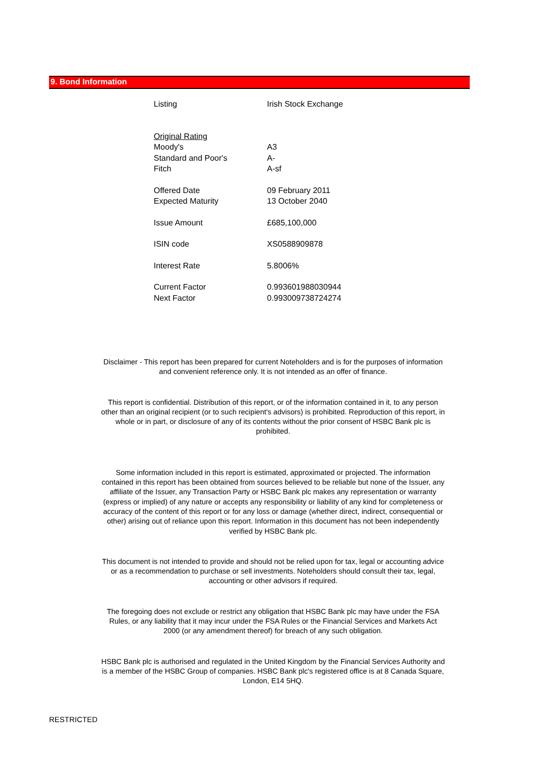9. Bond Information
| Listing | Irish Stock Exchange |
| Original Rating | |
| Moody's | A3 |
| Standard and Poor's | A- |
| Fitch | A-sf |
| Offered Date | 09 February 2011 |
| Expected Maturity | 13 October 2040 |
| Issue Amount | £685,100,000 |
| ISIN code | XS0588909878 |
| Interest Rate | 5.8006% |
| Current Factor | 0.993601988030944 |
| Next Factor | 0.993009738724274 |
Disclaimer - This report has been prepared for current Noteholders and is for the purposes of information and convenient reference only. It is not intended as an offer of finance.
This report is confidential. Distribution of this report, or of the information contained in it, to any person other than an original recipient (or to such recipient's advisors) is prohibited. Reproduction of this report, in whole or in part, or disclosure of any of its contents without the prior consent of HSBC Bank plc is prohibited.
Some information included in this report is estimated, approximated or projected. The information contained in this report has been obtained from sources believed to be reliable but none of the Issuer, any affiliate of the Issuer, any Transaction Party or HSBC Bank plc makes any representation or warranty (express or implied) of any nature or accepts any responsibility or liability of any kind for completeness or accuracy of the content of this report or for any loss or damage (whether direct, indirect, consequential or other) arising out of reliance upon this report. Information in this document has not been independently verified by HSBC Bank plc.
This document is not intended to provide and should not be relied upon for tax, legal or accounting advice or as a recommendation to purchase or sell investments. Noteholders should consult their tax, legal, accounting or other advisors if required.
The foregoing does not exclude or restrict any obligation that HSBC Bank plc may have under the FSA Rules, or any liability that it may incur under the FSA Rules or the Financial Services and Markets Act 2000 (or any amendment thereof) for breach of any such obligation.
HSBC Bank plc is authorised and regulated in the United Kingdom by the Financial Services Authority and is a member of the HSBC Group of companies. HSBC Bank plc's registered office is at 8 Canada Square, London, E14 5HQ.
RESTRICTED